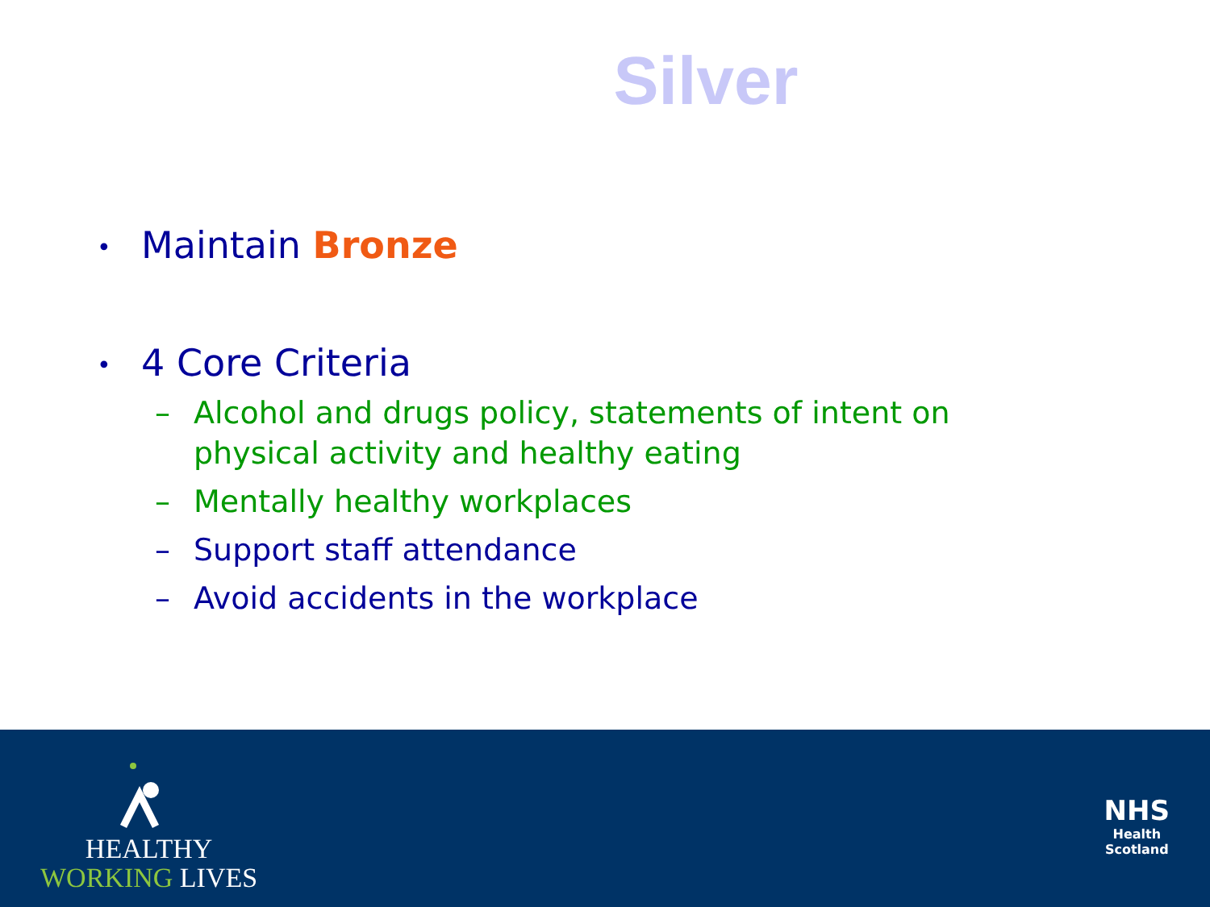Silver
• Maintain Bronze
• 4 Core Criteria
– Alcohol and drugs policy, statements of intent on physical activity and healthy eating
– Mentally healthy workplaces
– Support staff attendance
– Avoid accidents in the workplace
HEALTHY
WORKING LIVES
NHS
Health
Scotland